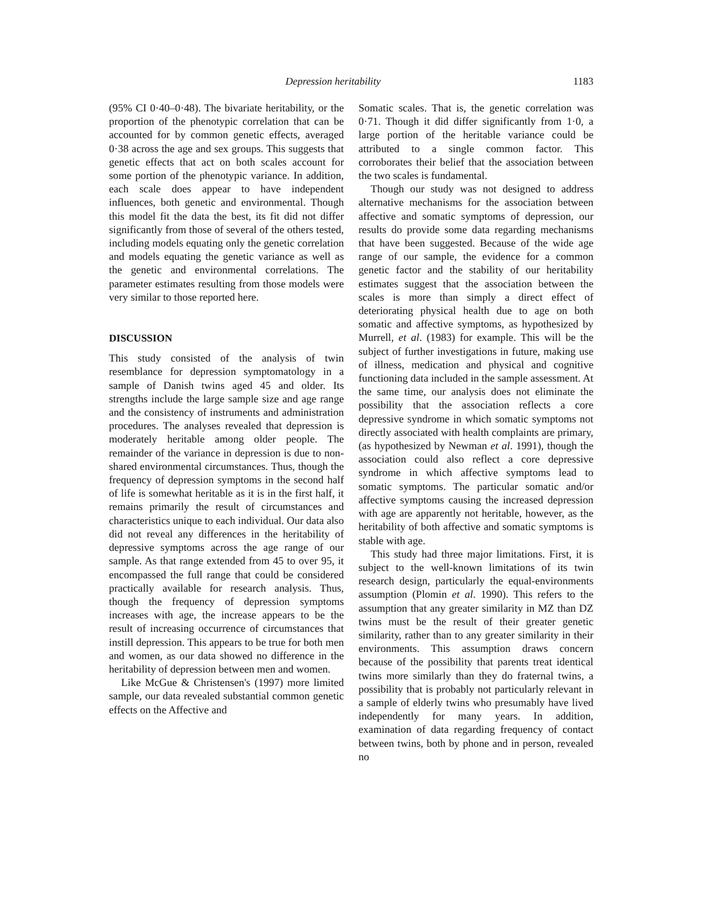Depression heritability 1183
(95% CI 0·40–0·48). The bivariate heritability, or the proportion of the phenotypic correlation that can be accounted for by common genetic effects, averaged 0·38 across the age and sex groups. This suggests that genetic effects that act on both scales account for some portion of the phenotypic variance. In addition, each scale does appear to have independent influences, both genetic and environmental. Though this model fit the data the best, its fit did not differ significantly from those of several of the others tested, including models equating only the genetic correlation and models equating the genetic variance as well as the genetic and environmental correlations. The parameter estimates resulting from those models were very similar to those reported here.
DISCUSSION
This study consisted of the analysis of twin resemblance for depression symptomatology in a sample of Danish twins aged 45 and older. Its strengths include the large sample size and age range and the consistency of instruments and administration procedures. The analyses revealed that depression is moderately heritable among older people. The remainder of the variance in depression is due to non-shared environmental circumstances. Thus, though the frequency of depression symptoms in the second half of life is somewhat heritable as it is in the first half, it remains primarily the result of circumstances and characteristics unique to each individual. Our data also did not reveal any differences in the heritability of depressive symptoms across the age range of our sample. As that range extended from 45 to over 95, it encompassed the full range that could be considered practically available for research analysis. Thus, though the frequency of depression symptoms increases with age, the increase appears to be the result of increasing occurrence of circumstances that instill depression. This appears to be true for both men and women, as our data showed no difference in the heritability of depression between men and women.
Like McGue & Christensen's (1997) more limited sample, our data revealed substantial common genetic effects on the Affective and
Somatic scales. That is, the genetic correlation was 0·71. Though it did differ significantly from 1·0, a large portion of the heritable variance could be attributed to a single common factor. This corroborates their belief that the association between the two scales is fundamental.
Though our study was not designed to address alternative mechanisms for the association between affective and somatic symptoms of depression, our results do provide some data regarding mechanisms that have been suggested. Because of the wide age range of our sample, the evidence for a common genetic factor and the stability of our heritability estimates suggest that the association between the scales is more than simply a direct effect of deteriorating physical health due to age on both somatic and affective symptoms, as hypothesized by Murrell, et al. (1983) for example. This will be the subject of further investigations in future, making use of illness, medication and physical and cognitive functioning data included in the sample assessment. At the same time, our analysis does not eliminate the possibility that the association reflects a core depressive syndrome in which somatic symptoms not directly associated with health complaints are primary, (as hypothesized by Newman et al. 1991), though the association could also reflect a core depressive syndrome in which affective symptoms lead to somatic symptoms. The particular somatic and/or affective symptoms causing the increased depression with age are apparently not heritable, however, as the heritability of both affective and somatic symptoms is stable with age.
This study had three major limitations. First, it is subject to the well-known limitations of its twin research design, particularly the equal-environments assumption (Plomin et al. 1990). This refers to the assumption that any greater similarity in MZ than DZ twins must be the result of their greater genetic similarity, rather than to any greater similarity in their environments. This assumption draws concern because of the possibility that parents treat identical twins more similarly than they do fraternal twins, a possibility that is probably not particularly relevant in a sample of elderly twins who presumably have lived independently for many years. In addition, examination of data regarding frequency of contact between twins, both by phone and in person, revealed no